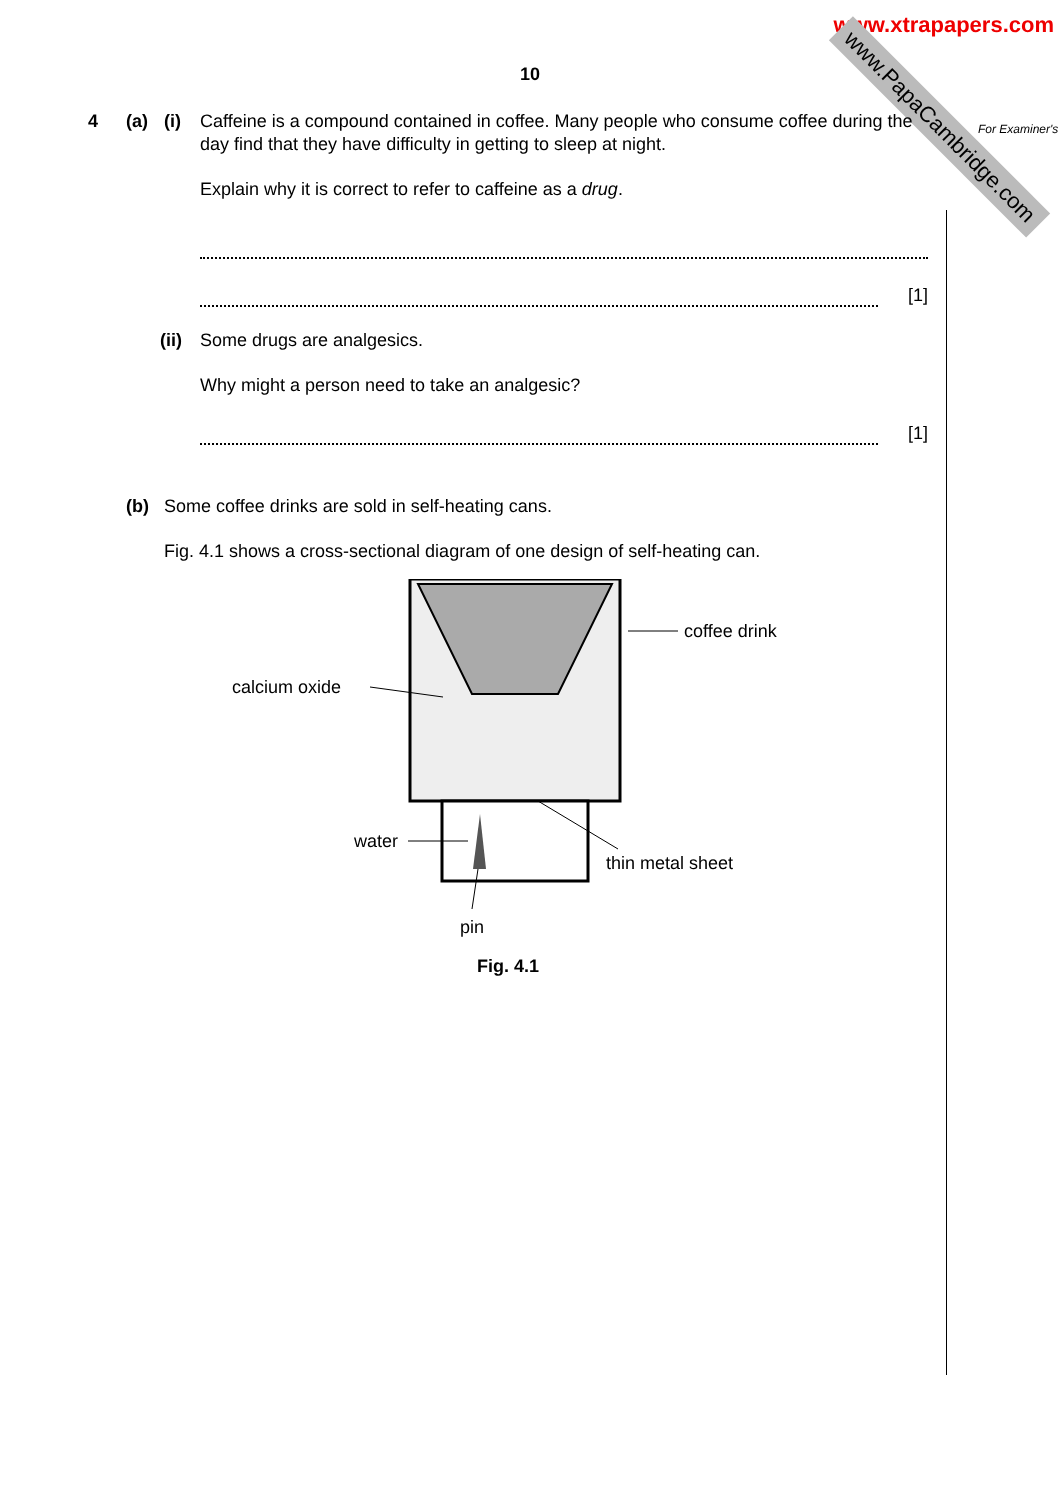www.xtrapapers.com
www.PapaCambridge.com
10
For Examiner's
4 (a) (i) Caffeine is a compound contained in coffee. Many people who consume coffee during the day find that they have difficulty in getting to sleep at night.
Explain why it is correct to refer to caffeine as a drug.
[1]
(ii)
Some drugs are analgesics.
Why might a person need to take an analgesic?
[1]
(b) Some coffee drinks are sold in self-heating cans.
Fig. 4.1 shows a cross-sectional diagram of one design of self-heating can.
coffee drink
calcium oxide
water
thin metal sheet
pin
Fig. 4.1